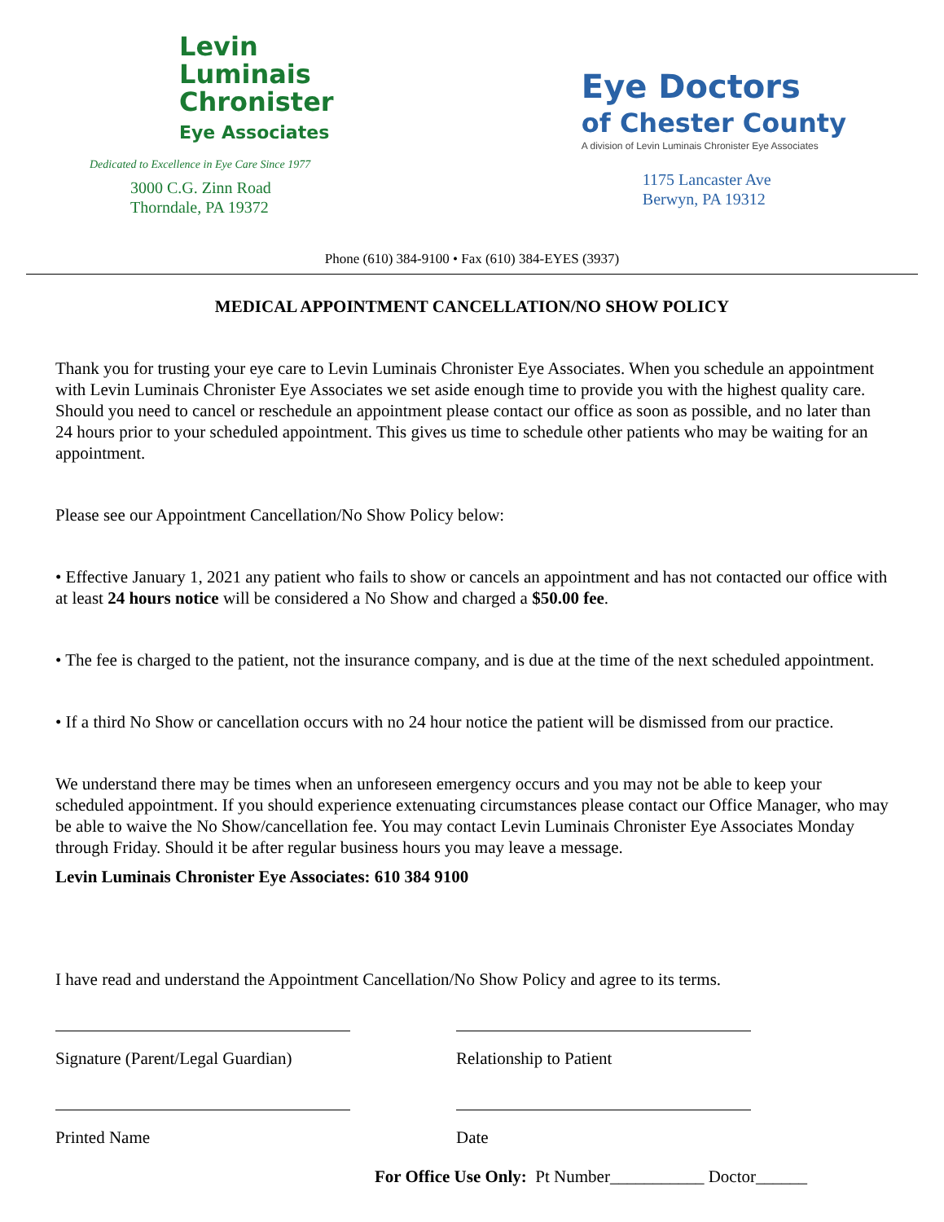Levin
Luminais
Chronister
Eye Associates
Dedicated to Excellence in Eye Care Since 1977
3000 C.G. Zinn Road
Thorndale, PA 19372
Eye Doctors
of Chester County
A division of Levin Luminais Chronister Eye Associates
1175 Lancaster Ave
Berwyn, PA 19312
Phone (610) 384-9100 • Fax (610) 384-EYES (3937)
MEDICAL APPOINTMENT CANCELLATION/NO SHOW POLICY
Thank you for trusting your eye care to Levin Luminais Chronister Eye Associates. When you schedule an appointment with Levin Luminais Chronister Eye Associates we set aside enough time to provide you with the highest quality care. Should you need to cancel or reschedule an appointment please contact our office as soon as possible, and no later than 24 hours prior to your scheduled appointment. This gives us time to schedule other patients who may be waiting for an appointment.
Please see our Appointment Cancellation/No Show Policy below:
• Effective January 1, 2021 any patient who fails to show or cancels an appointment and has not contacted our office with at least 24 hours notice will be considered a No Show and charged a $50.00 fee.
• The fee is charged to the patient, not the insurance company, and is due at the time of the next scheduled appointment.
• If a third No Show or cancellation occurs with no 24 hour notice the patient will be dismissed from our practice.
We understand there may be times when an unforeseen emergency occurs and you may not be able to keep your scheduled appointment. If you should experience extenuating circumstances please contact our Office Manager, who may be able to waive the No Show/cancellation fee. You may contact Levin Luminais Chronister Eye Associates Monday through Friday. Should it be after regular business hours you may leave a message.
Levin Luminais Chronister Eye Associates: 610 384 9100
I have read and understand the Appointment Cancellation/No Show Policy and agree to its terms.
Signature (Parent/Legal Guardian)
Relationship to Patient
Printed Name Date
For Office Use Only: Pt Number___________ Doctor______